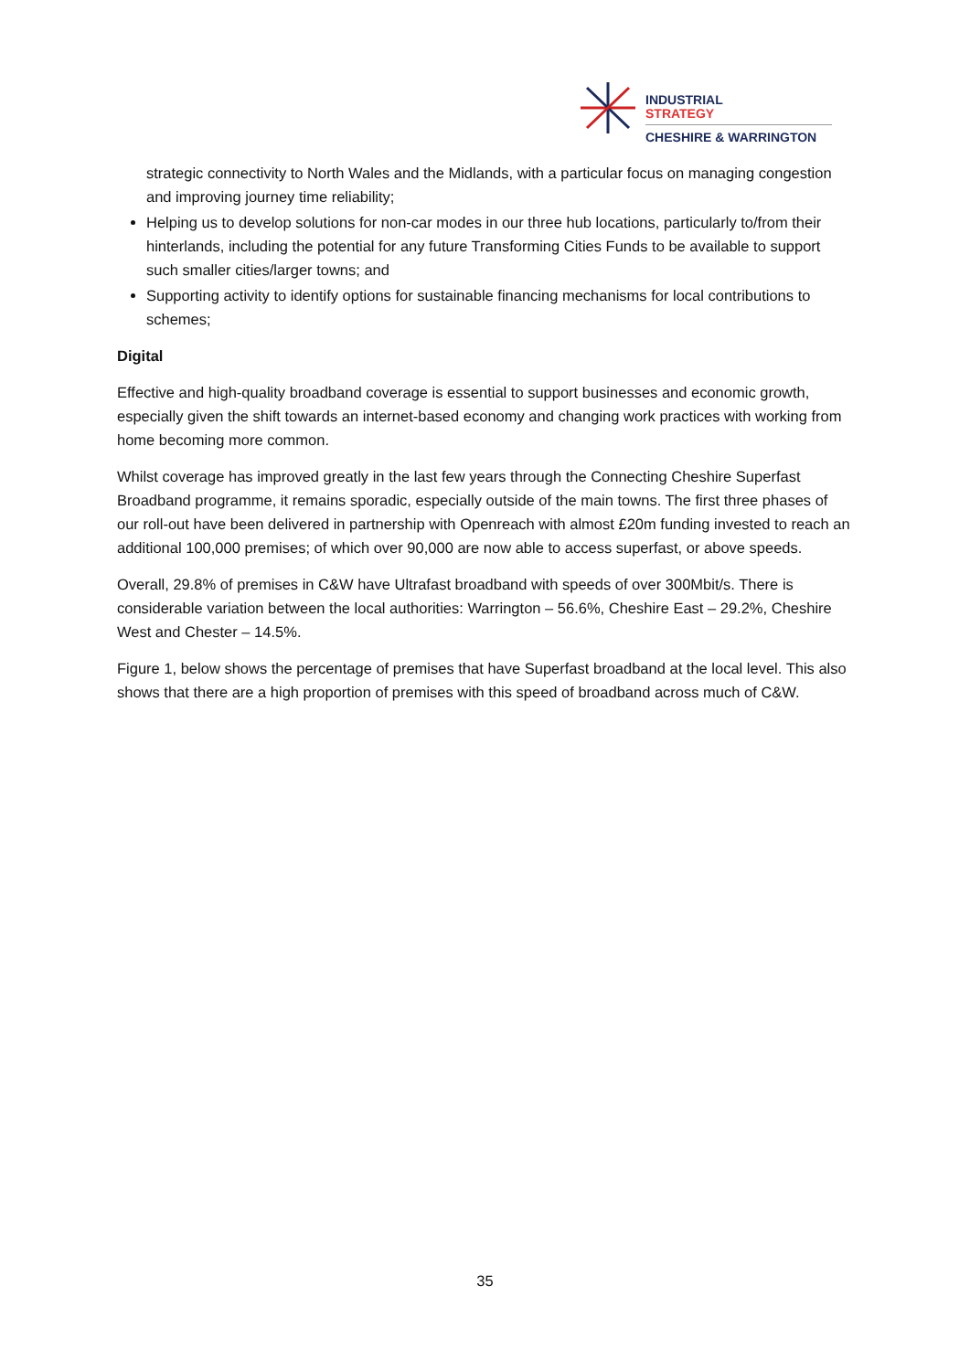INDUSTRIAL
STRATEGY
CHESHIRE & WARRINGTON
strategic connectivity to North Wales and the Midlands, with a particular focus on managing congestion and improving journey time reliability;
Helping us to develop solutions for non-car modes in our three hub locations, particularly to/from their hinterlands, including the potential for any future Transforming Cities Funds to be available to support such smaller cities/larger towns; and
Supporting activity to identify options for sustainable financing mechanisms for local contributions to schemes;
Digital
Effective and high-quality broadband coverage is essential to support businesses and economic growth, especially given the shift towards an internet-based economy and changing work practices with working from home becoming more common.
Whilst coverage has improved greatly in the last few years through the Connecting Cheshire Superfast Broadband programme, it remains sporadic, especially outside of the main towns. The first three phases of our roll-out have been delivered in partnership with Openreach with almost £20m funding invested to reach an additional 100,000 premises; of which over 90,000 are now able to access superfast, or above speeds.
Overall, 29.8% of premises in C&W have Ultrafast broadband with speeds of over 300Mbit/s. There is considerable variation between the local authorities: Warrington – 56.6%, Cheshire East – 29.2%, Cheshire West and Chester – 14.5%.
Figure 1, below shows the percentage of premises that have Superfast broadband at the local level. This also shows that there are a high proportion of premises with this speed of broadband across much of C&W.
35